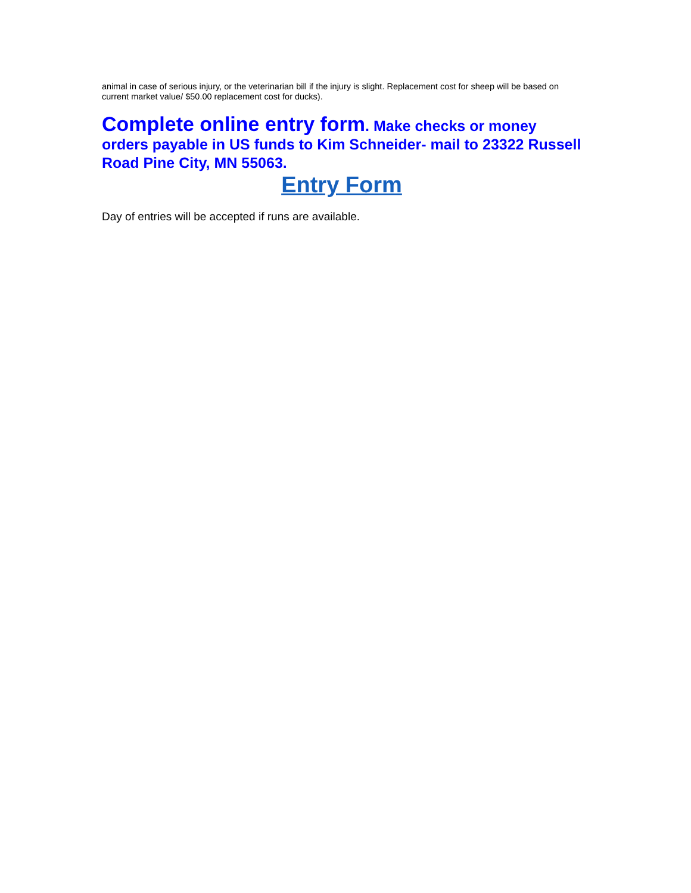animal in case of serious injury, or the veterinarian bill if the injury is slight. Replacement cost for sheep will be based on current market value/ $50.00 replacement cost for ducks).
Complete online entry form. Make checks or money orders payable in US funds to Kim Schneider- mail to 23322 Russell Road Pine City, MN 55063.
Entry Form
Day of entries will be accepted if runs are available.